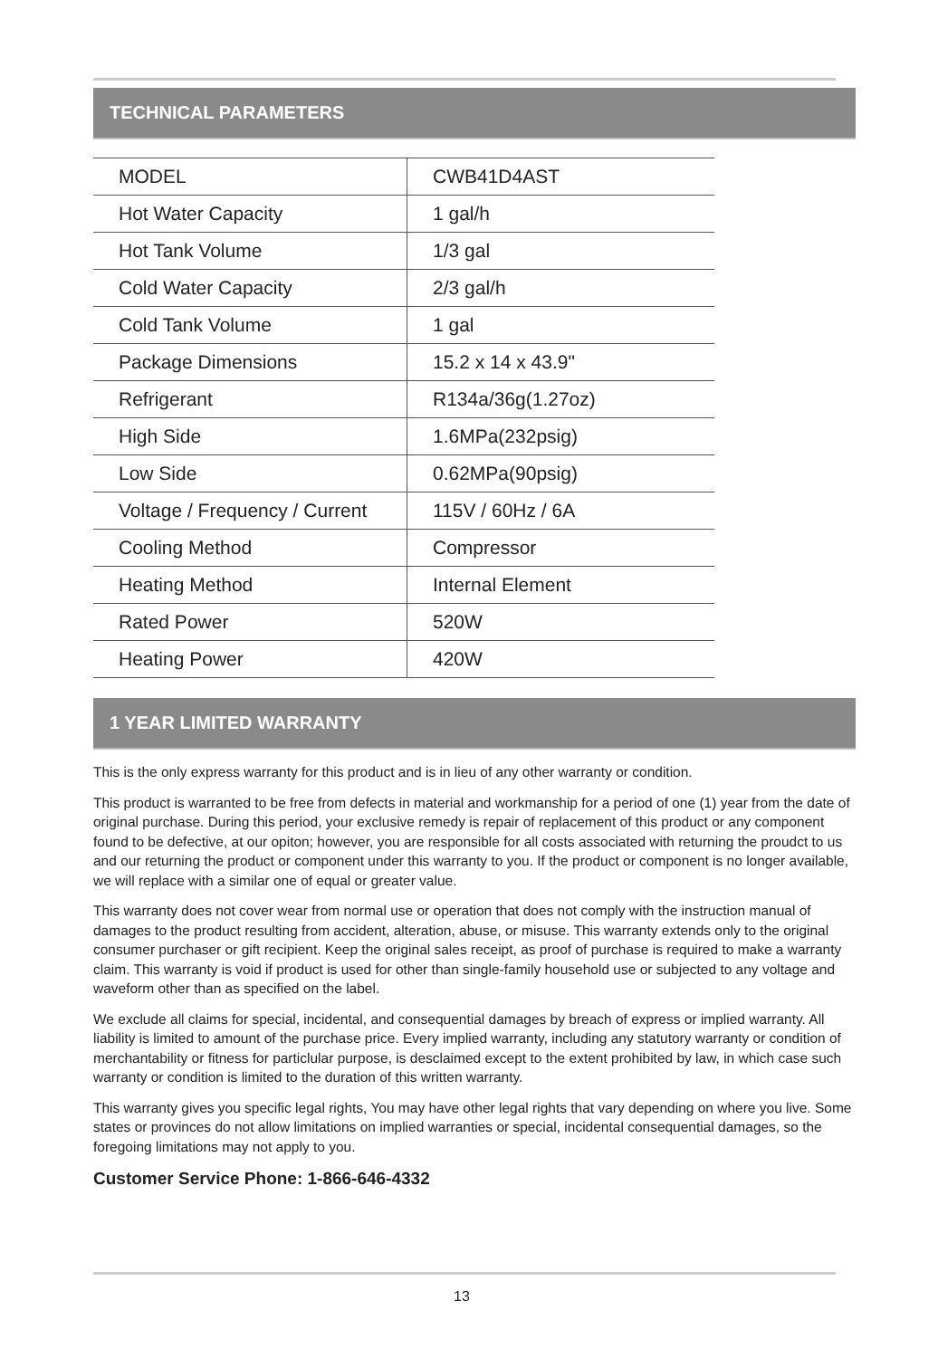TECHNICAL PARAMETERS
| MODEL | CWB41D4AST |
| Hot Water Capacity | 1 gal/h |
| Hot Tank Volume | 1/3 gal |
| Cold Water Capacity | 2/3 gal/h |
| Cold Tank Volume | 1 gal |
| Package Dimensions | 15.2 x 14 x 43.9" |
| Refrigerant | R134a/36g(1.27oz) |
| High Side | 1.6MPa(232psig) |
| Low Side | 0.62MPa(90psig) |
| Voltage / Frequency / Current | 115V / 60Hz / 6A |
| Cooling Method | Compressor |
| Heating Method | Internal Element |
| Rated Power | 520W |
| Heating Power | 420W |
1 YEAR LIMITED WARRANTY
This is the only express warranty for this product and is in lieu of any other warranty or condition.
This product is warranted to be free from defects in material and workmanship for a period of one (1) year from the date of original purchase. During this period, your exclusive remedy is repair of replacement of this product or any component found to be defective, at our opiton; however, you are responsible for all costs associated with returning the proudct to us and our returning the product or component under this warranty to you. If the product or component is no longer available, we will replace with a similar one of equal or greater value.
This warranty does not cover wear from normal use or operation that does not comply with the instruction manual of damages to the product resulting from accident, alteration, abuse, or misuse. This warranty extends only to the original consumer purchaser or gift recipient. Keep the original sales receipt, as proof of purchase is required to make a warranty claim. This warranty is void if product is used for other than single-family household use or subjected to any voltage and waveform other than as specified on the label.
We exclude all claims for special, incidental, and consequential damages by breach of express or implied warranty. All liability is limited to amount of the purchase price. Every implied warranty, including any statutory warranty or condition of merchantability or fitness for particlular purpose, is desclaimed except to the extent prohibited by law, in which case such warranty or condition is limited to the duration of this written warranty.
This warranty gives you specific legal rights, You may have other legal rights that vary depending on where you live. Some states or provinces do not allow limitations on implied warranties or special, incidental consequential damages, so the foregoing limitations may not apply to you.
Customer Service Phone: 1-866-646-4332
13